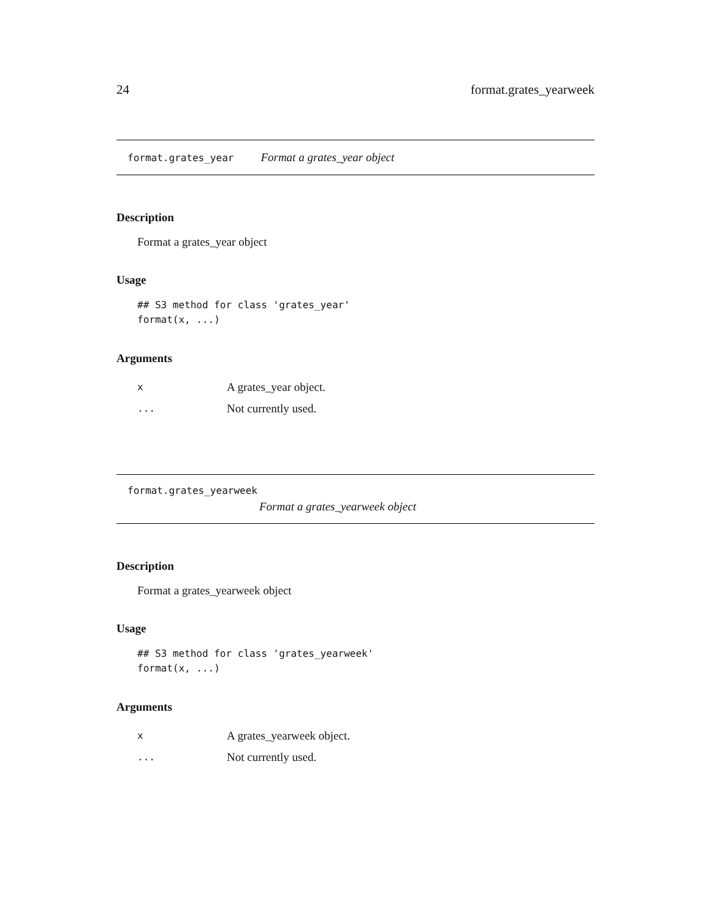24 format.grates_yearweek
format.grates_year Format a grates_year object
Description
Format a grates_year object
Usage
## S3 method for class 'grates_year'
format(x, ...)
Arguments
| x | A grates_year object. |
| ... | Not currently used. |
format.grates_yearweek
Format a grates_yearweek object
Description
Format a grates_yearweek object
Usage
## S3 method for class 'grates_yearweek'
format(x, ...)
Arguments
| x | A grates_yearweek object. |
| ... | Not currently used. |